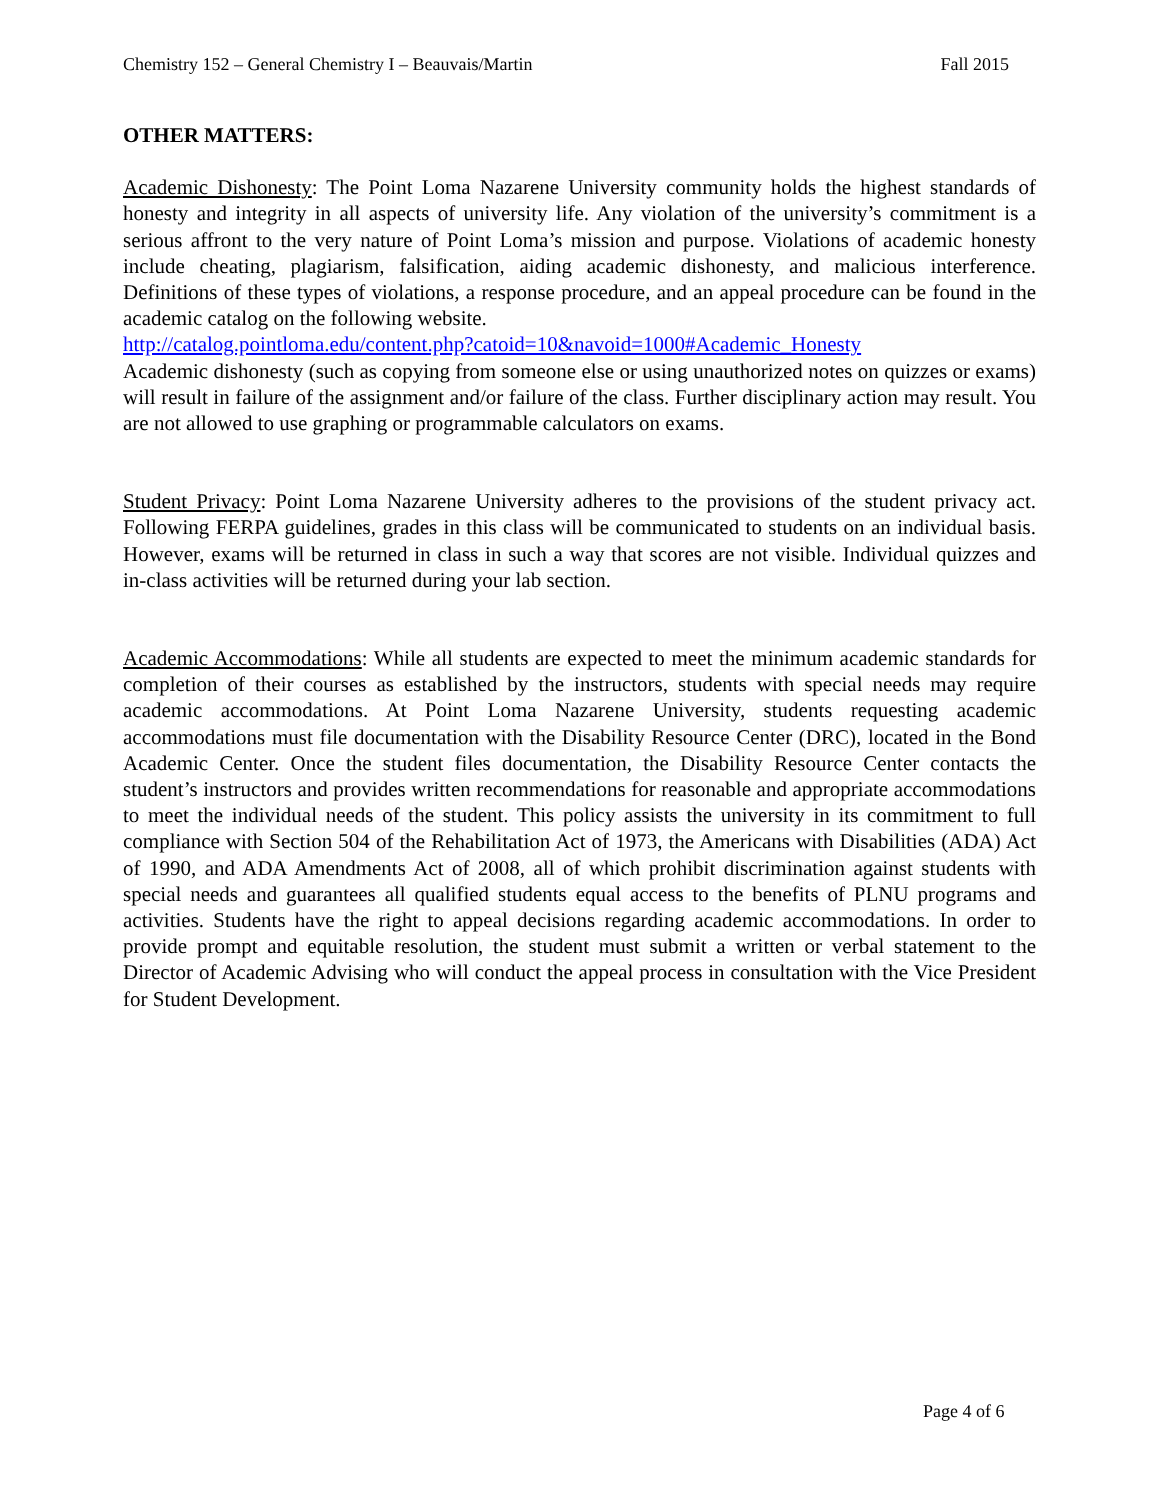Chemistry 152 – General Chemistry I – Beauvais/Martin Fall 2015
OTHER MATTERS:
Academic Dishonesty: The Point Loma Nazarene University community holds the highest standards of honesty and integrity in all aspects of university life. Any violation of the university’s commitment is a serious affront to the very nature of Point Loma’s mission and purpose. Violations of academic honesty include cheating, plagiarism, falsification, aiding academic dishonesty, and malicious interference. Definitions of these types of violations, a response procedure, and an appeal procedure can be found in the academic catalog on the following website.
http://catalog.pointloma.edu/content.php?catoid=10&navoid=1000#Academic_Honesty
Academic dishonesty (such as copying from someone else or using unauthorized notes on quizzes or exams) will result in failure of the assignment and/or failure of the class. Further disciplinary action may result. You are not allowed to use graphing or programmable calculators on exams.
Student Privacy: Point Loma Nazarene University adheres to the provisions of the student privacy act. Following FERPA guidelines, grades in this class will be communicated to students on an individual basis. However, exams will be returned in class in such a way that scores are not visible. Individual quizzes and in-class activities will be returned during your lab section.
Academic Accommodations: While all students are expected to meet the minimum academic standards for completion of their courses as established by the instructors, students with special needs may require academic accommodations. At Point Loma Nazarene University, students requesting academic accommodations must file documentation with the Disability Resource Center (DRC), located in the Bond Academic Center. Once the student files documentation, the Disability Resource Center contacts the student’s instructors and provides written recommendations for reasonable and appropriate accommodations to meet the individual needs of the student. This policy assists the university in its commitment to full compliance with Section 504 of the Rehabilitation Act of 1973, the Americans with Disabilities (ADA) Act of 1990, and ADA Amendments Act of 2008, all of which prohibit discrimination against students with special needs and guarantees all qualified students equal access to the benefits of PLNU programs and activities. Students have the right to appeal decisions regarding academic accommodations. In order to provide prompt and equitable resolution, the student must submit a written or verbal statement to the Director of Academic Advising who will conduct the appeal process in consultation with the Vice President for Student Development.
Page 4 of 6